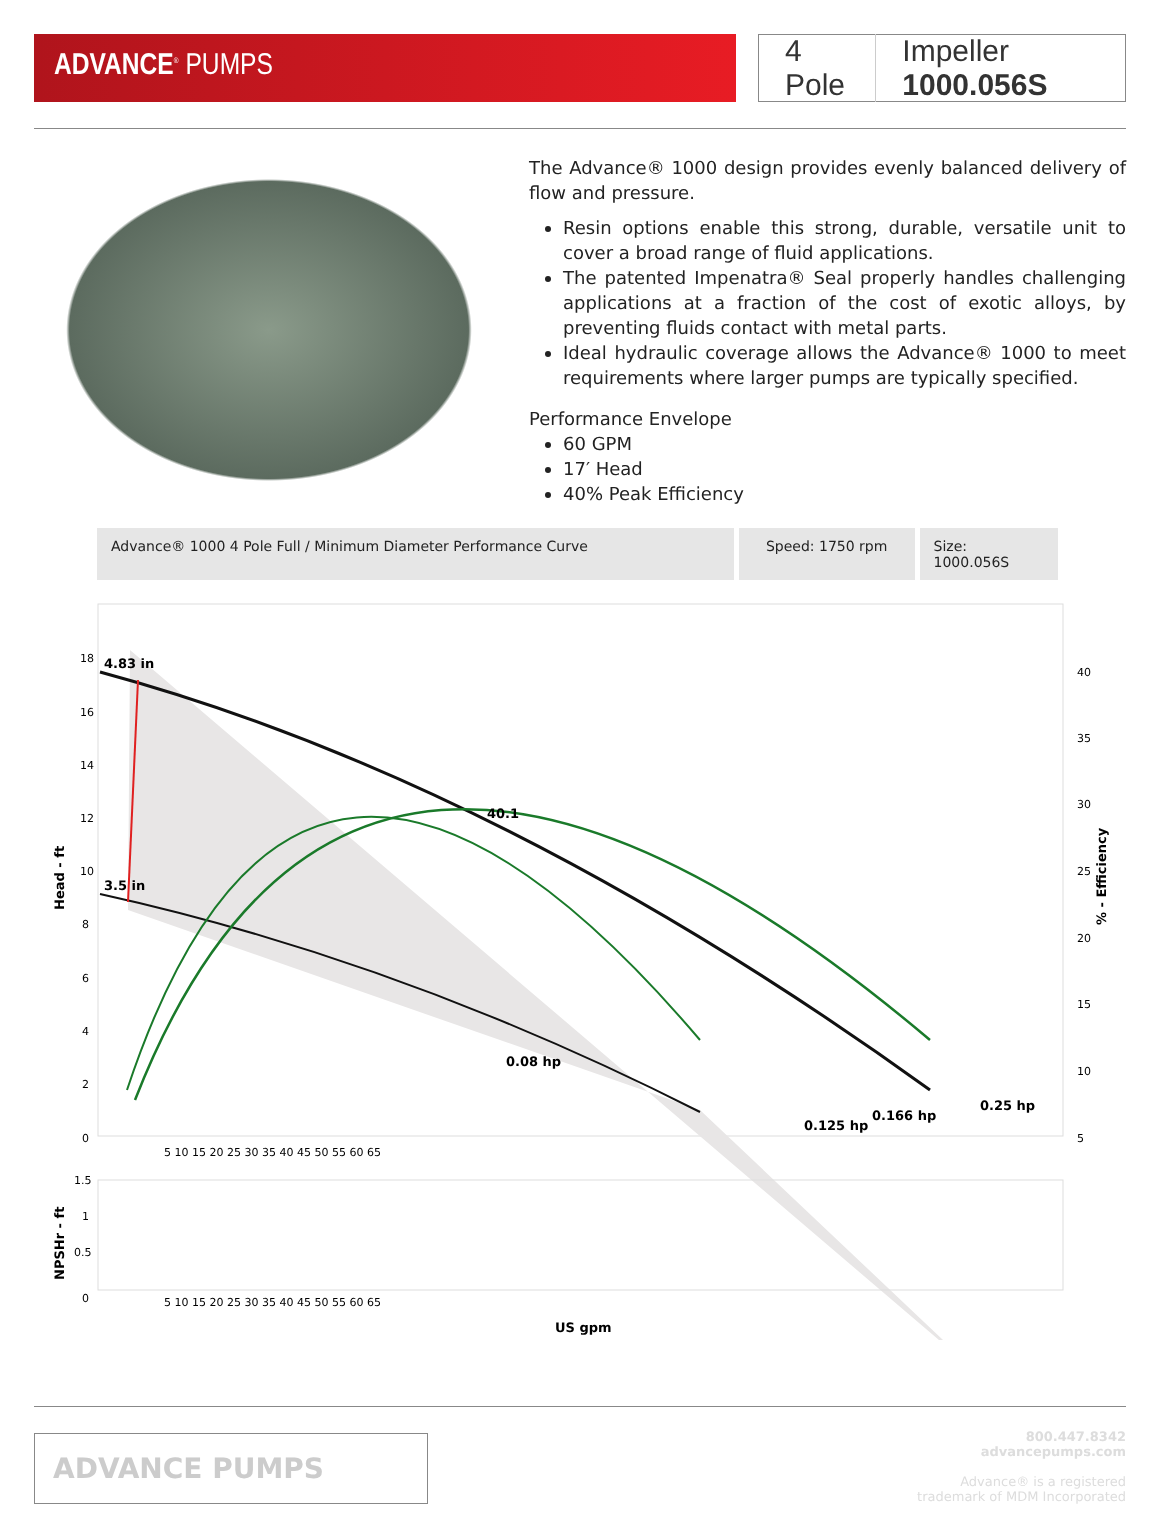ADVANCE<sup>®</sup> PUMPS
4 Pole Impeller 1000.056S
The Advance® 1000 design provides evenly balanced delivery of flow and pressure.
Resin options enable this strong, durable, versatile unit to cover a broad range of fluid applications.
The patented Impenatra® Seal properly handles challenging applications at a fraction of the cost of exotic alloys, by preventing fluids contact with metal parts.
Ideal hydraulic coverage allows the Advance® 1000 to meet requirements where larger pumps are typically specified.
Performance Envelope
60 GPM
17′ Head
40% Peak Efficiency
Advance® 1000 4 Pole Full / Minimum Diameter Performance Curve Speed: 1750 rpm Size: 1000.056S
4.83 in
3.5 in
40.1
0.08 hp
0.125 hp
0.166 hp
0.25 hp
18
16
14
12
10
8
6
4
2
0
40
35
30
25
20
15
10
5
Head - ft
% - Efficiency
5 10 15 20 25 30 35 40 45 50 55 60 65
1.5
1
0.5
0
NPSHr - ft
5 10 15 20 25 30 35 40 45 50 55 60 65
US gpm
ADVANCE PUMPS
800.447.8342
advancepumps.com
Advance® is a registered
trademark of MDM Incorporated